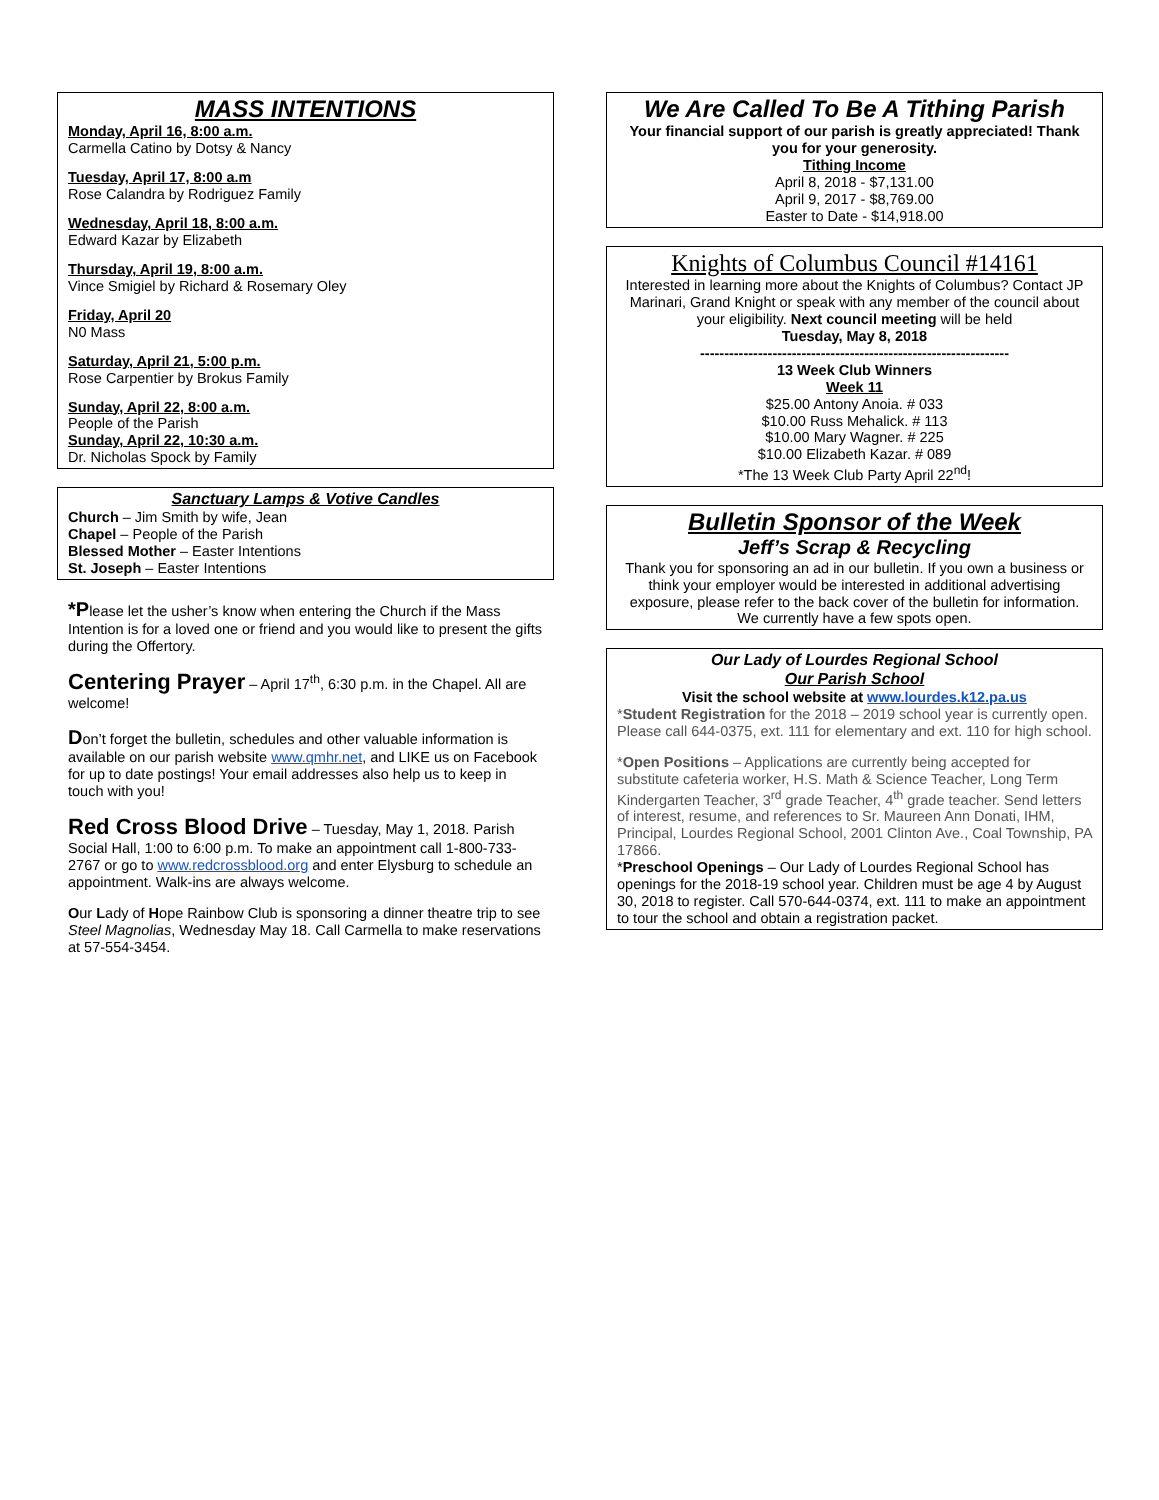MASS INTENTIONS
Monday, April 16, 8:00 a.m.
Carmella Catino by Dotsy & Nancy
Tuesday, April 17, 8:00 a.m
Rose Calandra by Rodriguez Family
Wednesday, April 18, 8:00 a.m.
Edward Kazar by Elizabeth
Thursday, April 19, 8:00 a.m.
Vince Smigiel by Richard & Rosemary Oley
Friday, April 20
N0 Mass
Saturday, April 21, 5:00 p.m.
Rose Carpentier by Brokus Family
Sunday, April 22, 8:00 a.m.
People of the Parish
Sunday, April 22, 10:30 a.m.
Dr. Nicholas Spock by Family
Sanctuary Lamps & Votive Candles
Church – Jim Smith by wife, Jean
Chapel – People of the Parish
Blessed Mother – Easter Intentions
St. Joseph – Easter Intentions
*Please let the usher’s know when entering the Church if the Mass Intention is for a loved one or friend and you would like to present the gifts during the Offertory.
Centering Prayer – April 17<sup>th</sup>, 6:30 p.m. in the Chapel. All are welcome!
Don’t forget the bulletin, schedules and other valuable information is available on our parish website www.qmhr.net, and LIKE us on Facebook for up to date postings! Your email addresses also help us to keep in touch with you!
Red Cross Blood Drive – Tuesday, May 1, 2018. Parish Social Hall, 1:00 to 6:00 p.m. To make an appointment call 1-800-733-2767 or go to www.redcrossblood.org and enter Elysburg to schedule an appointment. Walk-ins are always welcome.
Our Lady of Hope Rainbow Club is sponsoring a dinner theatre trip to see Steel Magnolias, Wednesday May 18. Call Carmella to make reservations at 57-554-3454.
We Are Called To Be A Tithing Parish
Your financial support of our parish is greatly appreciated! Thank you for your generosity.
Tithing Income
April 8, 2018 - $7,131.00
April 9, 2017 - $8,769.00
Easter to Date - $14,918.00
Knights of Columbus Council #14161
Interested in learning more about the Knights of Columbus? Contact JP Marinari, Grand Knight or speak with any member of the council about your eligibility. Next council meeting will be held
Tuesday, May 8, 2018
----------------------------------------------------------------
13 Week Club Winners
Week 11
$25.00 Antony Anoia. # 033
$10.00 Russ Mehalick. # 113
$10.00 Mary Wagner. # 225
$10.00 Elizabeth Kazar. # 089
*The 13 Week Club Party April 22<sup>nd</sup>!
Bulletin Sponsor of the Week
Jeff’s Scrap & Recycling
Thank you for sponsoring an ad in our bulletin. If you own a business or think your employer would be interested in additional advertising exposure, please refer to the back cover of the bulletin for information. We currently have a few spots open.
Our Lady of Lourdes Regional School
Our Parish School
Visit the school website at www.lourdes.k12.pa.us
*Student Registration for the 2018 – 2019 school year is currently open. Please call 644-0375, ext. 111 for elementary and ext. 110 for high school.
*Open Positions – Applications are currently being accepted for substitute cafeteria worker, H.S. Math & Science Teacher, Long Term Kindergarten Teacher, 3<sup>rd</sup> grade Teacher, 4<sup>th</sup> grade teacher. Send letters of interest, resume, and references to Sr. Maureen Ann Donati, IHM, Principal, Lourdes Regional School, 2001 Clinton Ave., Coal Township, PA 17866.
*Preschool Openings – Our Lady of Lourdes Regional School has openings for the 2018-19 school year. Children must be age 4 by August 30, 2018 to register. Call 570-644-0374, ext. 111 to make an appointment to tour the school and obtain a registration packet.